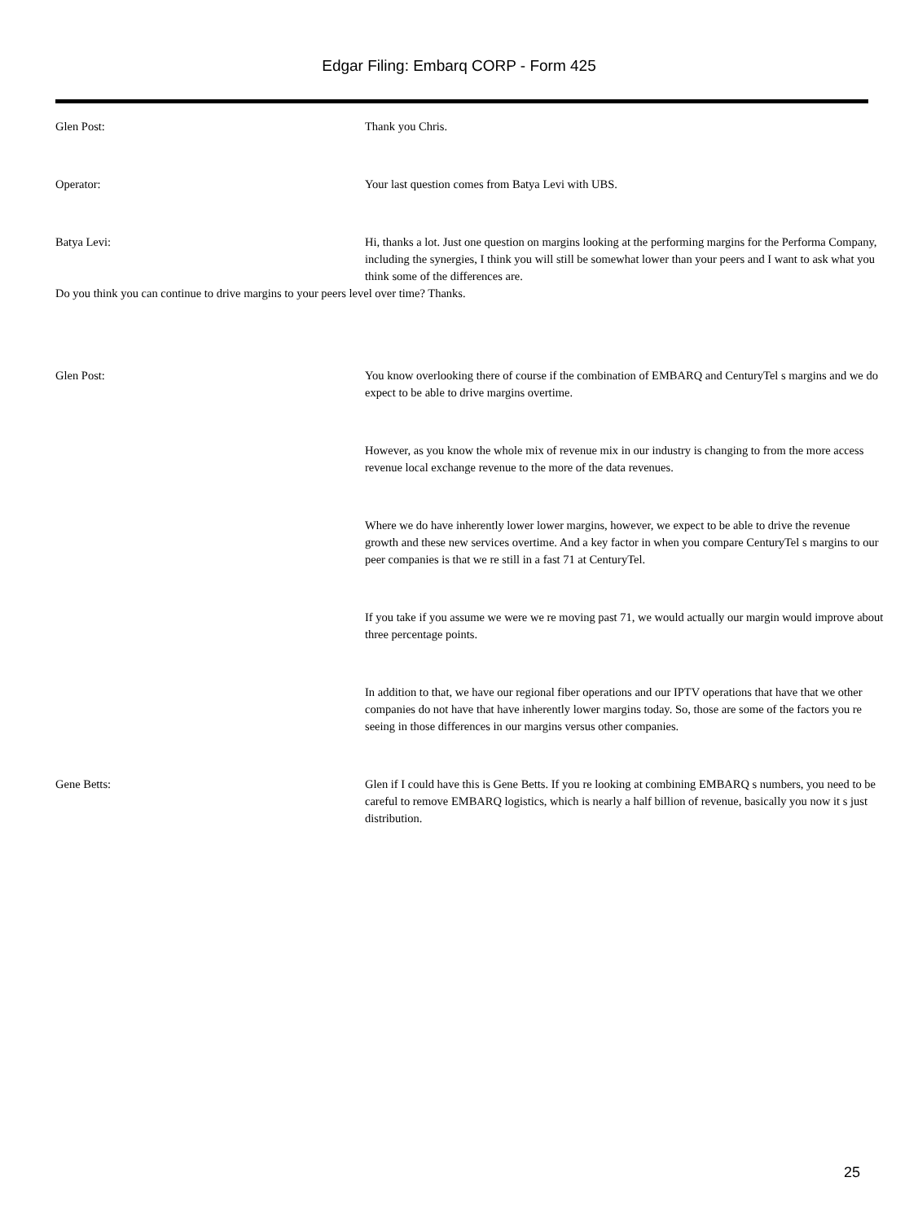Edgar Filing: Embarq CORP - Form 425
Glen Post: Thank you Chris.
Operator: Your last question comes from Batya Levi with UBS.
Batya Levi: Hi, thanks a lot. Just one question on margins looking at the performing margins for the Performa Company, including the synergies, I think you will still be somewhat lower than your peers and I want to ask what you think some of the differences are.
Do you think you can continue to drive margins to your peers level over time? Thanks.
Glen Post: You know overlooking there of course if the combination of EMBARQ and CenturyTel s margins and we do expect to be able to drive margins overtime.
However, as you know the whole mix of revenue mix in our industry is changing to from the more access revenue local exchange revenue to the more of the data revenues.
Where we do have inherently lower lower margins, however, we expect to be able to drive the revenue growth and these new services overtime. And a key factor in when you compare CenturyTel s margins to our peer companies is that we re still in a fast 71 at CenturyTel.
If you take if you assume we were we re moving past 71, we would actually our margin would improve about three percentage points.
In addition to that, we have our regional fiber operations and our IPTV operations that have that we other companies do not have that have inherently lower margins today. So, those are some of the factors you re seeing in those differences in our margins versus other companies.
Gene Betts: Glen if I could have this is Gene Betts. If you re looking at combining EMBARQ s numbers, you need to be careful to remove EMBARQ logistics, which is nearly a half billion of revenue, basically you now it s just distribution.
25